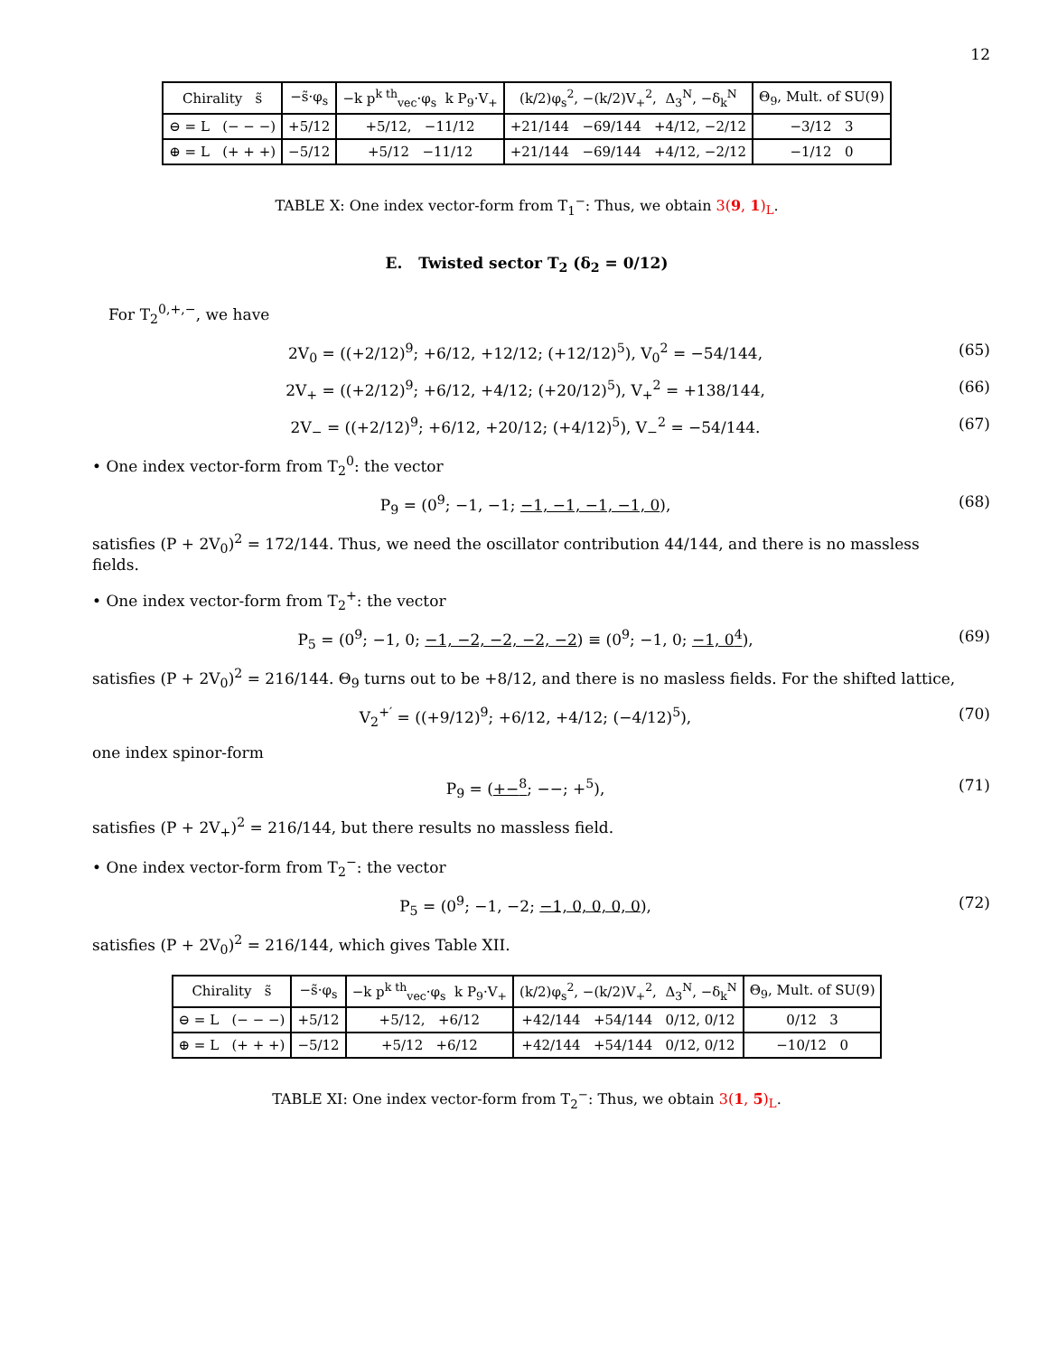12
| Chirality s̃ | −s̃·φ<sub>s</sub> | −k p<sup>k th</sup><sub>vec</sub>·φ<sub>s</sub> k P<sub>9</sub>·V<sub>+</sub> | (k/2)φ<sub>s</sub><sup>2</sup>, −(k/2)V<sub>+</sub><sup>2</sup>, Δ<sub>3</sub><sup>N</sup>, −δ<sub>k</sub><sup>N</sup> | Θ<sub>9</sub>, Mult. of SU(9) |
| --- | --- | --- | --- | --- |
| ⊖ = L (− − −) | +5/12 | +5/12, −11/12 | +21/144 −69/144 +4/12, −2/12 | −3/12 3 |
| ⊕ = L (+ + +) | −5/12 | +5/12 −11/12 | +21/144 −69/144 +4/12, −2/12 | −1/12 0 |
TABLE X: One index vector-form from T<sub>1</sub><sup>−</sup>: Thus, we obtain 3(9, 1)<sub>L</sub>.
E. Twisted sector T<sub>2</sub> (δ<sub>2</sub> = 0/12)
For T<sub>2</sub><sup>0,+,−</sup>, we have
2V<sub>0</sub> = ((+2/12)<sup>9</sup>; +6/12, +12/12; (+12/12)<sup>5</sup>), V<sub>0</sub><sup>2</sup> = −54/144, (65)
2V<sub>+</sub> = ((+2/12)<sup>9</sup>; +6/12, +4/12; (+20/12)<sup>5</sup>), V<sub>+</sub><sup>2</sup> = +138/144, (66)
2V<sub>−</sub> = ((+2/12)<sup>9</sup>; +6/12, +20/12; (+4/12)<sup>5</sup>), V<sub>−</sub><sup>2</sup> = −54/144. (67)
• One index vector-form from T<sub>2</sub><sup>0</sup>: the vector
P<sub>9</sub> = (0<sup>9</sup>; −1, −1; −1, −1, −1, −1, 0), (68)
satisfies (P + 2V<sub>0</sub>)<sup>2</sup> = 172/144. Thus, we need the oscillator contribution 44/144, and there is no massless fields.
• One index vector-form from T<sub>2</sub><sup>+</sup>: the vector
P<sub>5</sub> = (0<sup>9</sup>; −1, 0; −1, −2, −2, −2, −2) ≡ (0<sup>9</sup>; −1, 0; −1, 0<sup>4</sup>), (69)
satisfies (P + 2V<sub>0</sub>)<sup>2</sup> = 216/144. Θ<sub>9</sub> turns out to be +8/12, and there is no masless fields. For the shifted lattice,
V<sub>2</sub><sup>+′</sup> = ((+9/12)<sup>9</sup>; +6/12, +4/12; (−4/12)<sup>5</sup>), (70)
one index spinor-form
P<sub>9</sub> = (+−<sup>8</sup>; −−; +<sup>5</sup>), (71)
satisfies (P + 2V<sub>+</sub>)<sup>2</sup> = 216/144, but there results no massless field.
• One index vector-form from T<sub>2</sub><sup>−</sup>: the vector
P<sub>5</sub> = (0<sup>9</sup>; −1, −2; −1, 0, 0, 0, 0), (72)
satisfies (P + 2V<sub>0</sub>)<sup>2</sup> = 216/144, which gives Table XII.
| Chirality s̃ | −s̃·φ<sub>s</sub> | −k p<sup>k th</sup><sub>vec</sub>·φ<sub>s</sub> k P<sub>9</sub>·V<sub>+</sub> | (k/2)φ<sub>s</sub><sup>2</sup>, −(k/2)V<sub>+</sub><sup>2</sup>, Δ<sub>3</sub><sup>N</sup>, −δ<sub>k</sub><sup>N</sup> | Θ<sub>9</sub>, Mult. of SU(9) |
| --- | --- | --- | --- | --- |
| ⊖ = L (− − −) | +5/12 | +5/12, +6/12 | +42/144 +54/144 0/12, 0/12 | 0/12 3 |
| ⊕ = L (+ + +) | −5/12 | +5/12 +6/12 | +42/144 +54/144 0/12, 0/12 | −10/12 0 |
TABLE XI: One index vector-form from T<sub>2</sub><sup>−</sup>: Thus, we obtain 3(1, 5̄)<sub>L</sub>.